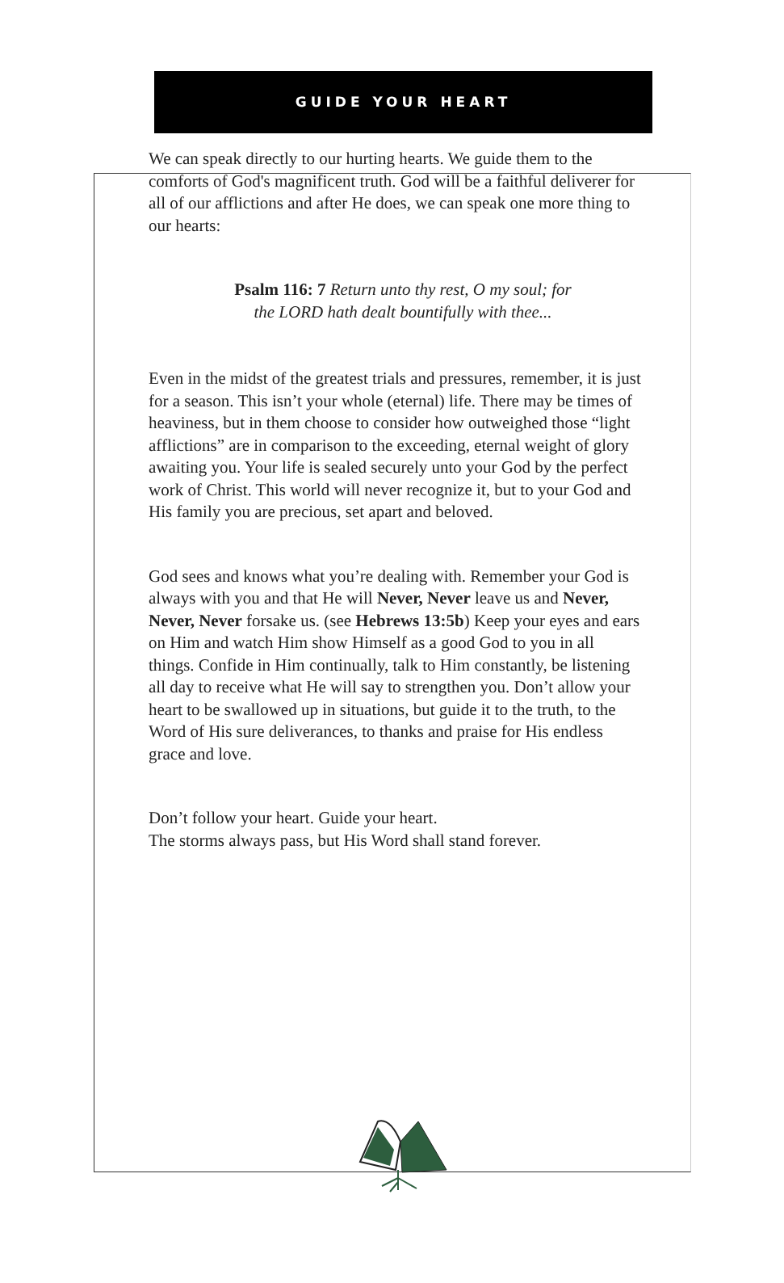GUIDE YOUR HEART
We can speak directly to our hurting hearts. We guide them to the comforts of God's magnificent truth. God will be a faithful deliverer for all of our afflictions and after He does, we can speak one more thing to our hearts:
Psalm 116: 7 Return unto thy rest, O my soul; for the LORD hath dealt bountifully with thee...
Even in the midst of the greatest trials and pressures, remember, it is just for a season. This isn’t your whole (eternal) life. There may be times of heaviness, but in them choose to consider how outweighed those “light afflictions” are in comparison to the exceeding, eternal weight of glory awaiting you. Your life is sealed securely unto your God by the perfect work of Christ. This world will never recognize it, but to your God and His family you are precious, set apart and beloved.
God sees and knows what you’re dealing with. Remember your God is always with you and that He will Never, Never leave us and Never, Never, Never forsake us. (see Hebrews 13:5b) Keep your eyes and ears on Him and watch Him show Himself as a good God to you in all things. Confide in Him continually, talk to Him constantly, be listening all day to receive what He will say to strengthen you. Don’t allow your heart to be swallowed up in situations, but guide it to the truth, to the Word of His sure deliverances, to thanks and praise for His endless grace and love.
Don’t follow your heart. Guide your heart.
The storms always pass, but His Word shall stand forever.